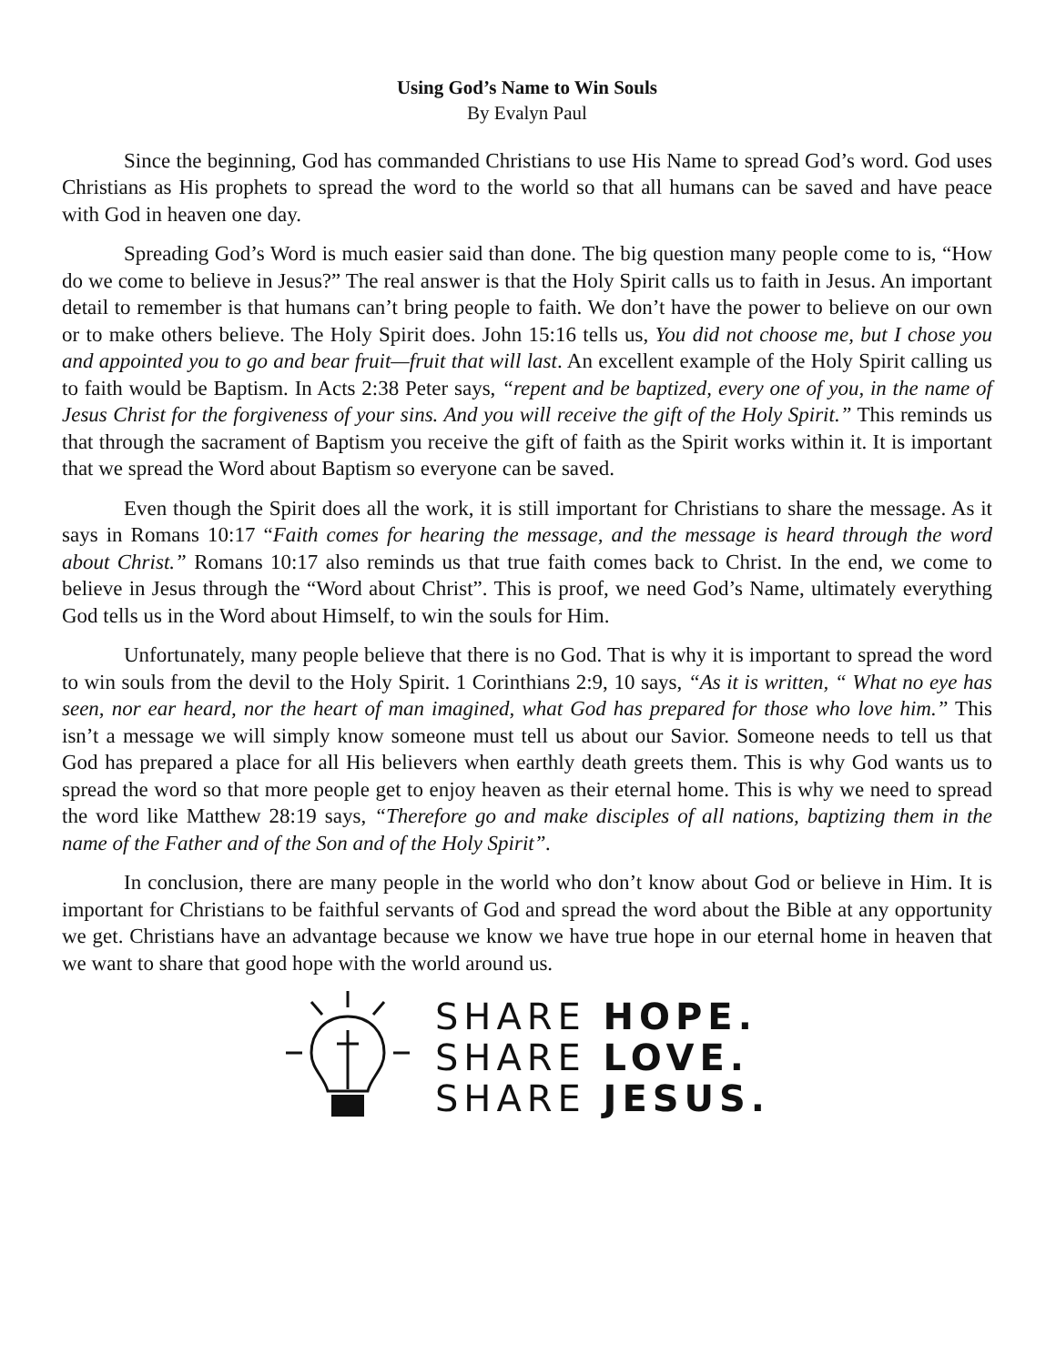Using God’s Name to Win Souls
By Evalyn Paul
Since the beginning, God has commanded Christians to use His Name to spread God’s word. God uses Christians as His prophets to spread the word to the world so that all humans can be saved and have peace with God in heaven one day.
Spreading God’s Word is much easier said than done. The big question many people come to is, “How do we come to believe in Jesus?” The real answer is that the Holy Spirit calls us to faith in Jesus. An important detail to remember is that humans can’t bring people to faith. We don’t have the power to believe on our own or to make others believe. The Holy Spirit does. John 15:16 tells us, You did not choose me, but I chose you and appointed you to go and bear fruit—fruit that will last. An excellent example of the Holy Spirit calling us to faith would be Baptism. In Acts 2:38 Peter says, “repent and be baptized, every one of you, in the name of Jesus Christ for the forgiveness of your sins. And you will receive the gift of the Holy Spirit.” This reminds us that through the sacrament of Baptism you receive the gift of faith as the Spirit works within it. It is important that we spread the Word about Baptism so everyone can be saved.
Even though the Spirit does all the work, it is still important for Christians to share the message. As it says in Romans 10:17 “Faith comes for hearing the message, and the message is heard through the word about Christ.” Romans 10:17 also reminds us that true faith comes back to Christ. In the end, we come to believe in Jesus through the “Word about Christ”. This is proof, we need God’s Name, ultimately everything God tells us in the Word about Himself, to win the souls for Him.
Unfortunately, many people believe that there is no God. That is why it is important to spread the word to win souls from the devil to the Holy Spirit. 1 Corinthians 2:9, 10 says, “As it is written, “ What no eye has seen, nor ear heard, nor the heart of man imagined, what God has prepared for those who love him.” This isn’t a message we will simply know someone must tell us about our Savior. Someone needs to tell us that God has prepared a place for all His believers when earthly death greets them. This is why God wants us to spread the word so that more people get to enjoy heaven as their eternal home. This is why we need to spread the word like Matthew 28:19 says, “Therefore go and make disciples of all nations, baptizing them in the name of the Father and of the Son and of the Holy Spirit”.
In conclusion, there are many people in the world who don’t know about God or believe in Him. It is important for Christians to be faithful servants of God and spread the word about the Bible at any opportunity we get. Christians have an advantage because we know we have true hope in our eternal home in heaven that we want to share that good hope with the world around us.
SHARE HOPE.
SHARE LOVE.
SHARE JESUS.